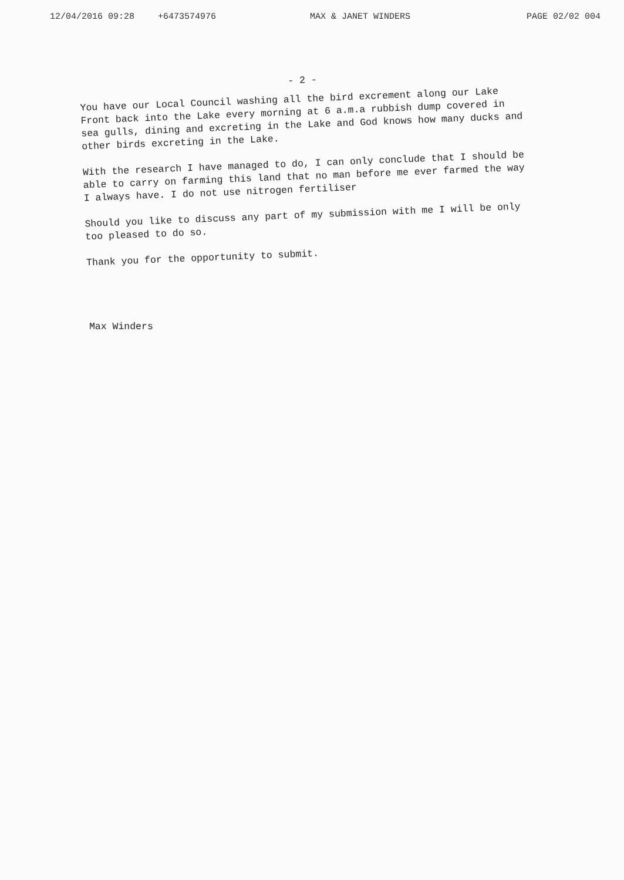12/04/2016 09:28 +6473574976 MAX & JANET WINDERS PAGE 02/02 004
- 2 -
You have our Local Council washing all the bird excrement along our Lake Front back into the Lake every morning at 6 a.m.a rubbish dump covered in sea gulls, dining and excreting in the Lake and God knows how many ducks and other birds excreting in the Lake.
With the research I have managed to do, I can only conclude that I should be able to carry on farming this land that no man before me ever farmed the way I always have. I do not use nitrogen fertiliser
Should you like to discuss any part of my submission with me I will be only too pleased to do so.
Thank you for the opportunity to submit.
Max Winders